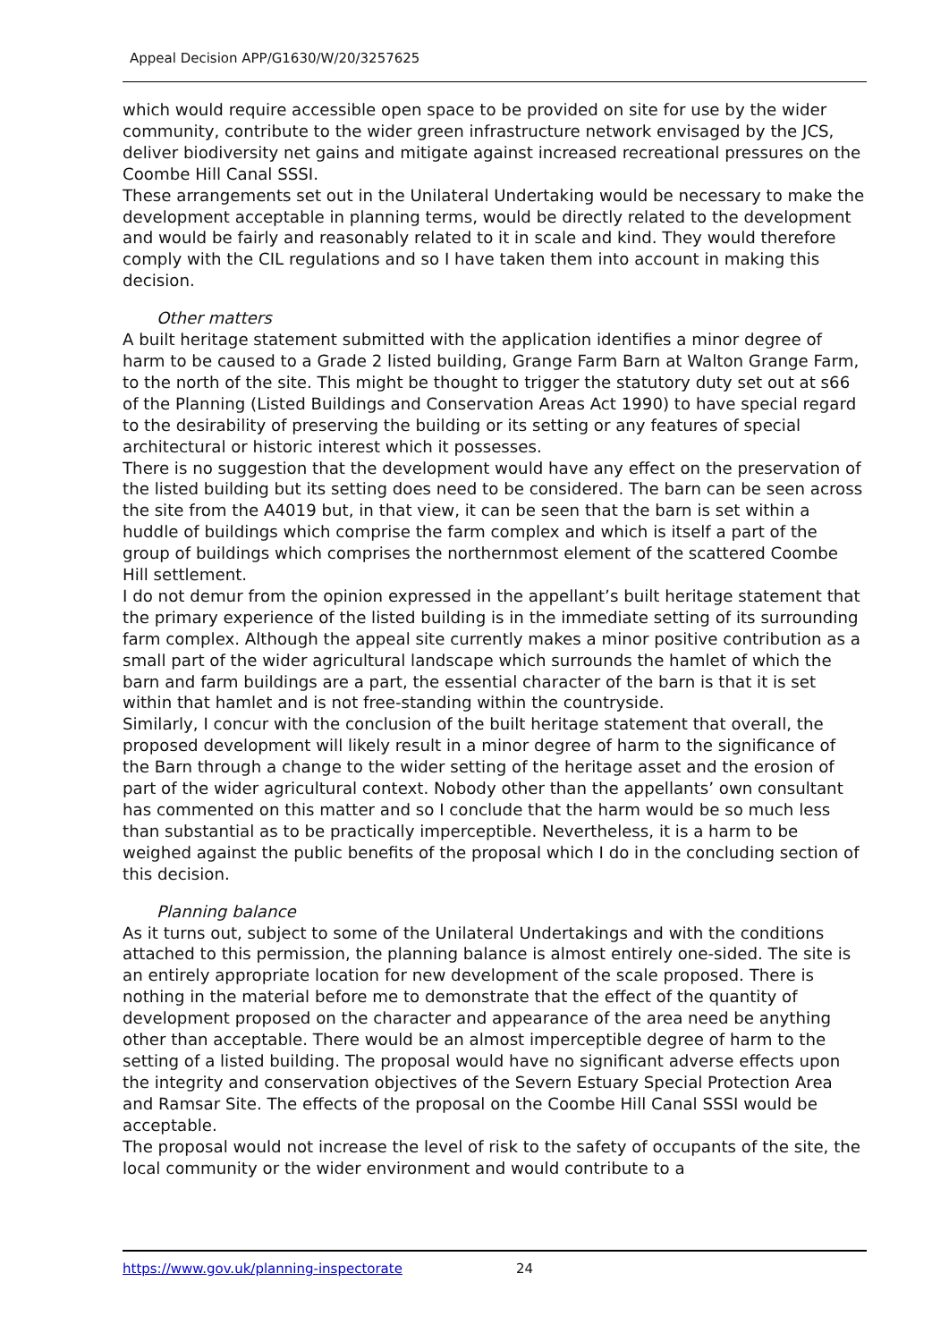Appeal Decision APP/G1630/W/20/3257625
which would require accessible open space to be provided on site for use by the wider community, contribute to the wider green infrastructure network envisaged by the JCS, deliver biodiversity net gains and mitigate against increased recreational pressures on the Coombe Hill Canal SSSI.
These arrangements set out in the Unilateral Undertaking would be necessary to make the development acceptable in planning terms, would be directly related to the development and would be fairly and reasonably related to it in scale and kind. They would therefore comply with the CIL regulations and so I have taken them into account in making this decision.
Other matters
A built heritage statement submitted with the application identifies a minor degree of harm to be caused to a Grade 2 listed building, Grange Farm Barn at Walton Grange Farm, to the north of the site. This might be thought to trigger the statutory duty set out at s66 of the Planning (Listed Buildings and Conservation Areas Act 1990) to have special regard to the desirability of preserving the building or its setting or any features of special architectural or historic interest which it possesses.
There is no suggestion that the development would have any effect on the preservation of the listed building but its setting does need to be considered. The barn can be seen across the site from the A4019 but, in that view, it can be seen that the barn is set within a huddle of buildings which comprise the farm complex and which is itself a part of the group of buildings which comprises the northernmost element of the scattered Coombe Hill settlement.
I do not demur from the opinion expressed in the appellant’s built heritage statement that the primary experience of the listed building is in the immediate setting of its surrounding farm complex. Although the appeal site currently makes a minor positive contribution as a small part of the wider agricultural landscape which surrounds the hamlet of which the barn and farm buildings are a part, the essential character of the barn is that it is set within that hamlet and is not free-standing within the countryside.
Similarly, I concur with the conclusion of the built heritage statement that overall, the proposed development will likely result in a minor degree of harm to the significance of the Barn through a change to the wider setting of the heritage asset and the erosion of part of the wider agricultural context. Nobody other than the appellants’ own consultant has commented on this matter and so I conclude that the harm would be so much less than substantial as to be practically imperceptible. Nevertheless, it is a harm to be weighed against the public benefits of the proposal which I do in the concluding section of this decision.
Planning balance
As it turns out, subject to some of the Unilateral Undertakings and with the conditions attached to this permission, the planning balance is almost entirely one-sided. The site is an entirely appropriate location for new development of the scale proposed. There is nothing in the material before me to demonstrate that the effect of the quantity of development proposed on the character and appearance of the area need be anything other than acceptable. There would be an almost imperceptible degree of harm to the setting of a listed building. The proposal would have no significant adverse effects upon the integrity and conservation objectives of the Severn Estuary Special Protection Area and Ramsar Site. The effects of the proposal on the Coombe Hill Canal SSSI would be acceptable.
The proposal would not increase the level of risk to the safety of occupants of the site, the local community or the wider environment and would contribute to a
https://www.gov.uk/planning-inspectorate 24